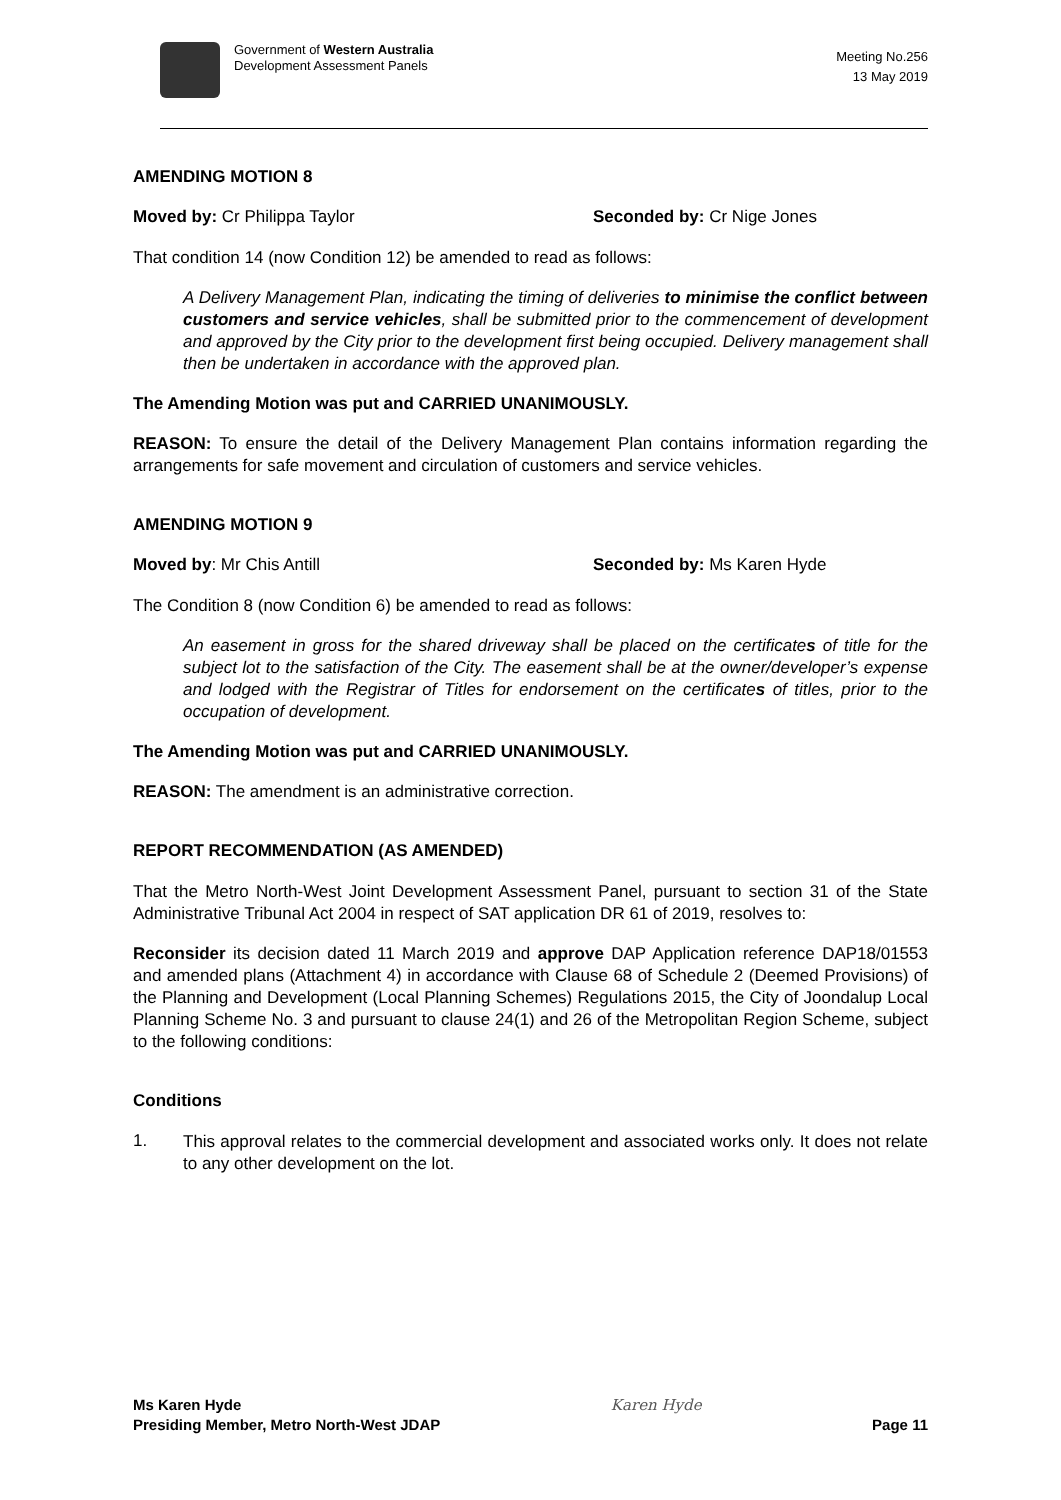Government of Western Australia
Development Assessment Panels
Meeting No.256
13 May 2019
AMENDING MOTION 8
Moved by: Cr Philippa Taylor Seconded by: Cr Nige Jones
That condition 14 (now Condition 12) be amended to read as follows:
A Delivery Management Plan, indicating the timing of deliveries to minimise the conflict between customers and service vehicles, shall be submitted prior to the commencement of development and approved by the City prior to the development first being occupied. Delivery management shall then be undertaken in accordance with the approved plan.
The Amending Motion was put and CARRIED UNANIMOUSLY.
REASON: To ensure the detail of the Delivery Management Plan contains information regarding the arrangements for safe movement and circulation of customers and service vehicles.
AMENDING MOTION 9
Moved by: Mr Chis Antill Seconded by: Ms Karen Hyde
The Condition 8 (now Condition 6) be amended to read as follows:
An easement in gross for the shared driveway shall be placed on the certificates of title for the subject lot to the satisfaction of the City. The easement shall be at the owner/developer’s expense and lodged with the Registrar of Titles for endorsement on the certificates of titles, prior to the occupation of development.
The Amending Motion was put and CARRIED UNANIMOUSLY.
REASON: The amendment is an administrative correction.
REPORT RECOMMENDATION (AS AMENDED)
That the Metro North-West Joint Development Assessment Panel, pursuant to section 31 of the State Administrative Tribunal Act 2004 in respect of SAT application DR 61 of 2019, resolves to:
Reconsider its decision dated 11 March 2019 and approve DAP Application reference DAP18/01553 and amended plans (Attachment 4) in accordance with Clause 68 of Schedule 2 (Deemed Provisions) of the Planning and Development (Local Planning Schemes) Regulations 2015, the City of Joondalup Local Planning Scheme No. 3 and pursuant to clause 24(1) and 26 of the Metropolitan Region Scheme, subject to the following conditions:
Conditions
1.
This approval relates to the commercial development and associated works only. It does not relate to any other development on the lot.
Ms Karen Hyde
Presiding Member, Metro North-West JDAP
Karen Hyde
Page 11